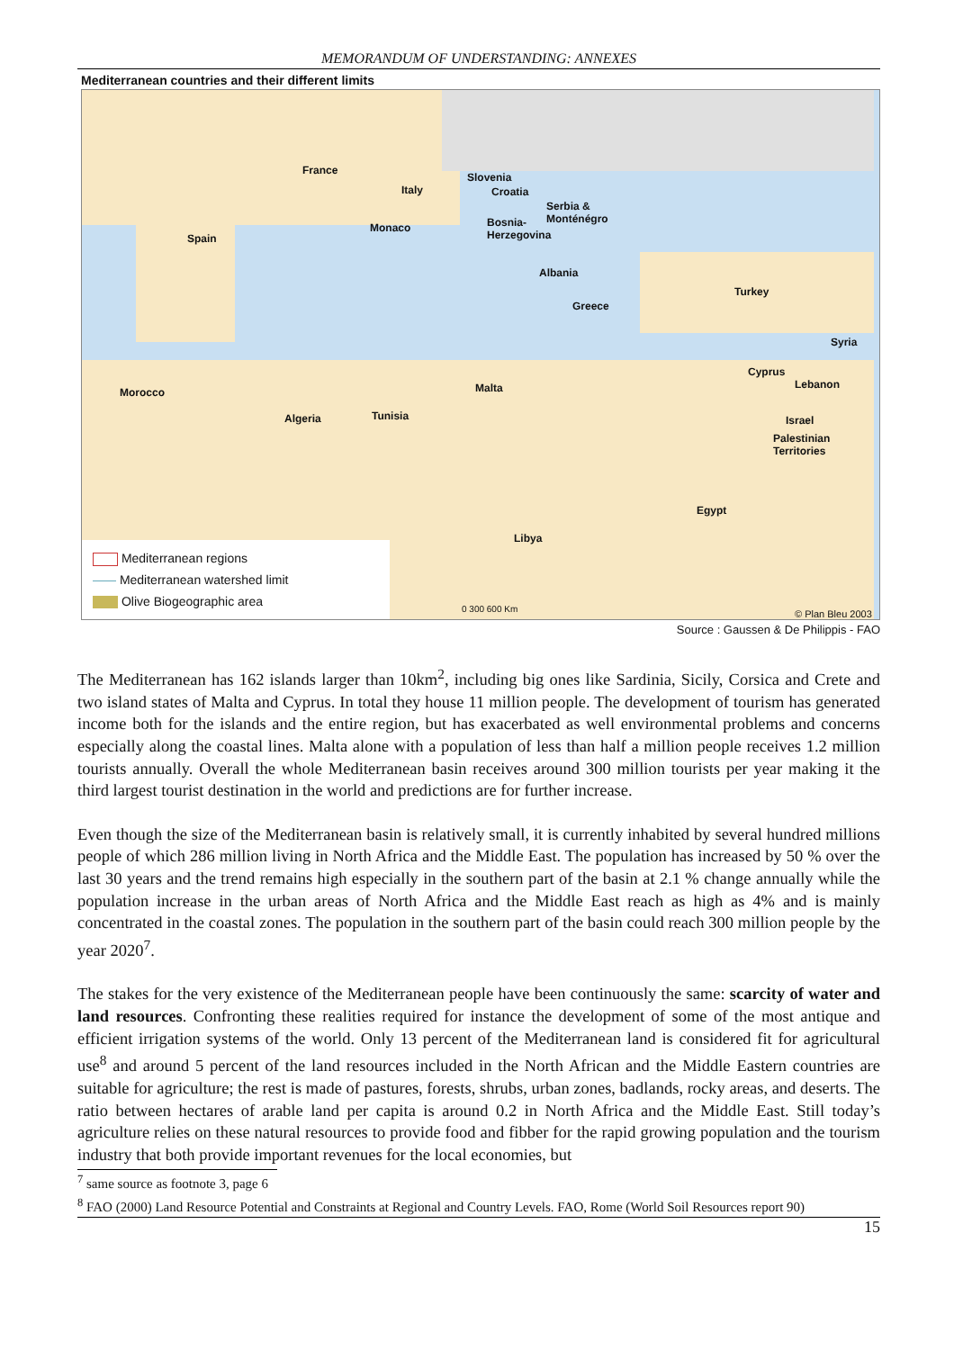MEMORANDUM OF UNDERSTANDING: ANNEXES
Mediterranean countries and their different limits
France
Italy
Slovenia
Croatia
Serbia &
Monténégro
Monaco Bosnia-
Herzegovina Spain
Albania
Turkey
Greece
Syria
Cyprus
Lebanon
Morocco Malta
Algeria Tunisia Israel
Palestinian
Territories
Egypt
Libya
0 300 600 Km © Plan Bleu 2003
Mediterranean regions
Mediterranean watershed limit
Olive Biogeographic area
Source : Gaussen & De Philippis - FAO
The Mediterranean has 162 islands larger than 10km<sup>2</sup>, including big ones like Sardinia, Sicily, Corsica and Crete and two island states of Malta and Cyprus. In total they house 11 million people. The development of tourism has generated income both for the islands and the entire region, but has exacerbated as well environmental problems and concerns especially along the coastal lines. Malta alone with a population of less than half a million people receives 1.2 million tourists annually. Overall the whole Mediterranean basin receives around 300 million tourists per year making it the third largest tourist destination in the world and predictions are for further increase.
Even though the size of the Mediterranean basin is relatively small, it is currently inhabited by several hundred millions people of which 286 million living in North Africa and the Middle East. The population has increased by 50 % over the last 30 years and the trend remains high especially in the southern part of the basin at 2.1 % change annually while the population increase in the urban areas of North Africa and the Middle East reach as high as 4% and is mainly concentrated in the coastal zones. The population in the southern part of the basin could reach 300 million people by the year 2020<sup>7</sup>.
The stakes for the very existence of the Mediterranean people have been continuously the same: scarcity of water and land resources. Confronting these realities required for instance the development of some of the most antique and efficient irrigation systems of the world. Only 13 percent of the Mediterranean land is considered fit for agricultural use<sup>8</sup> and around 5 percent of the land resources included in the North African and the Middle Eastern countries are suitable for agriculture; the rest is made of pastures, forests, shrubs, urban zones, badlands, rocky areas, and deserts. The ratio between hectares of arable land per capita is around 0.2 in North Africa and the Middle East. Still today’s agriculture relies on these natural resources to provide food and fibber for the rapid growing population and the tourism industry that both provide important revenues for the local economies, but
<sup>7</sup> same source as footnote 3, page 6
<sup>8</sup> FAO (2000) Land Resource Potential and Constraints at Regional and Country Levels. FAO, Rome (World Soil Resources report 90)
15